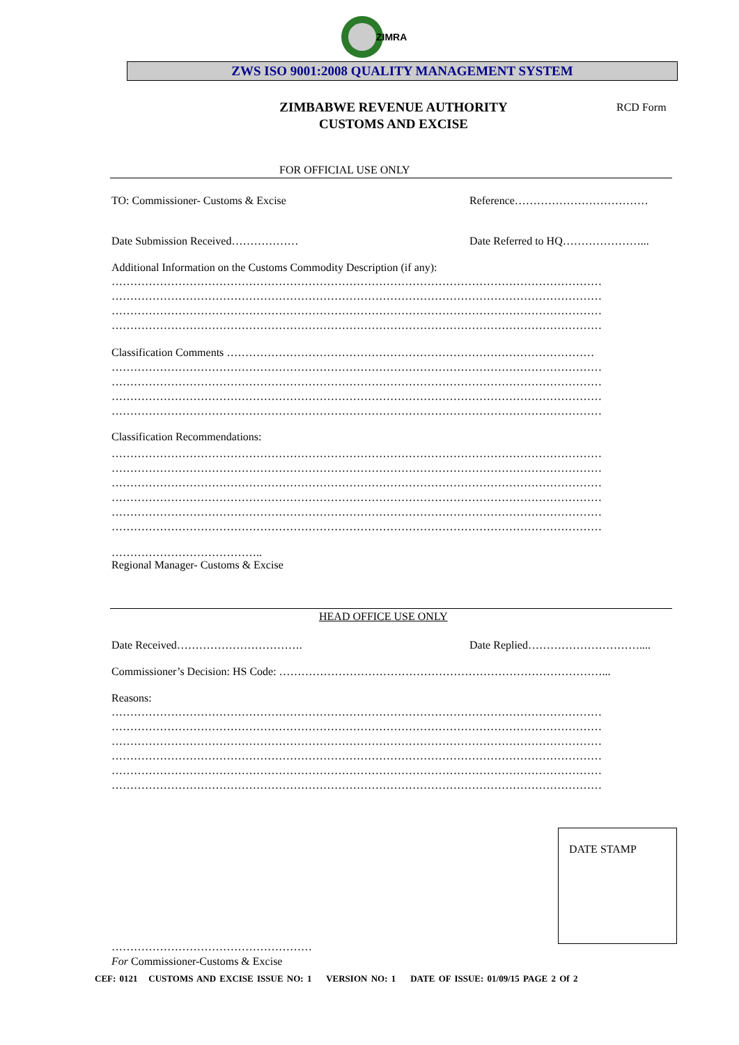ZIMRA
ZWS ISO 9001:2008 QUALITY MANAGEMENT SYSTEM
ZIMBABWE REVENUE AUTHORITY
CUSTOMS AND EXCISE
RCD Form
FOR OFFICIAL USE ONLY
TO: Commissioner- Customs & Excise Reference………………………………
Date Submission Received……………… Date Referred to HQ…………………...
Additional Information on the Customs Commodity Description (if any):
……………………………………………………………………………………………………………………
……………………………………………………………………………………………………………………
……………………………………………………………………………………………………………………
……………………………………………………………………………………………………………………
Classification Comments ………………………………………………………………………………………
……………………………………………………………………………………………………………………
……………………………………………………………………………………………………………………
……………………………………………………………………………………………………………………
……………………………………………………………………………………………………………………
Classification Recommendations:
……………………………………………………………………………………………………………………
……………………………………………………………………………………………………………………
……………………………………………………………………………………………………………………
……………………………………………………………………………………………………………………
……………………………………………………………………………………………………………………
……………………………………………………………………………………………………………………
…………………………………..
Regional Manager- Customs & Excise
HEAD OFFICE USE ONLY
Date Received……………………………. Date Replied…………………………....
Commissioner’s Decision: HS Code: ……………………………………………………………………………...
Reasons:
……………………………………………………………………………………………………………………
……………………………………………………………………………………………………………………
……………………………………………………………………………………………………………………
……………………………………………………………………………………………………………………
……………………………………………………………………………………………………………………
……………………………………………………………………………………………………………………
DATE STAMP
………………………………………………
For Commissioner-Customs & Excise
CEF: 0121 CUSTOMS AND EXCISE ISSUE NO: 1 VERSION NO: 1 DATE OF ISSUE: 01/09/15 PAGE 2 Of 2